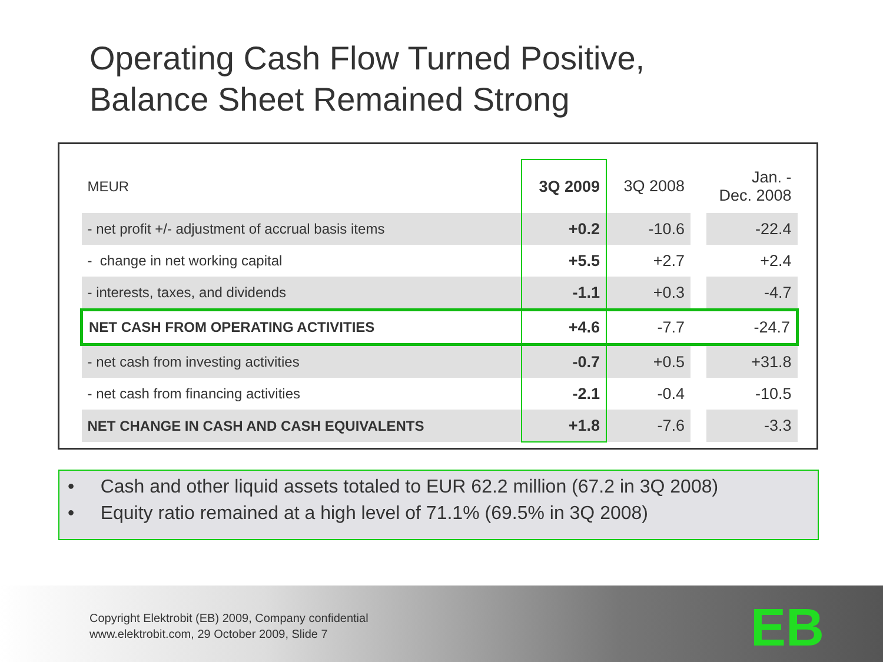Operating Cash Flow Turned Positive,
Balance Sheet Remained Strong
| MEUR | 3Q 2009 | 3Q 2008 | | Jan. - Dec. 2008 |
| --- | --- | --- | --- | --- |
| - net profit +/- adjustment of accrual basis items | +0.2 | -10.6 | | -22.4 |
| - change in net working capital | +5.5 | +2.7 | | +2.4 |
| - interests, taxes, and dividends | -1.1 | +0.3 | | -4.7 |
| NET CASH FROM OPERATING ACTIVITIES | +4.6 | -7.7 | | -24.7 |
| - net cash from investing activities | -0.7 | +0.5 | | +31.8 |
| - net cash from financing activities | -2.1 | -0.4 | | -10.5 |
| NET CHANGE IN CASH AND CASH EQUIVALENTS | +1.8 | -7.6 | | -3.3 |
• Cash and other liquid assets totaled to EUR 62.2 million (67.2 in 3Q 2008)
• Equity ratio remained at a high level of 71.1% (69.5% in 3Q 2008)
Copyright Elektrobit (EB) 2009, Company confidential
www.elektrobit.com, 29 October 2009, Slide 7
EB